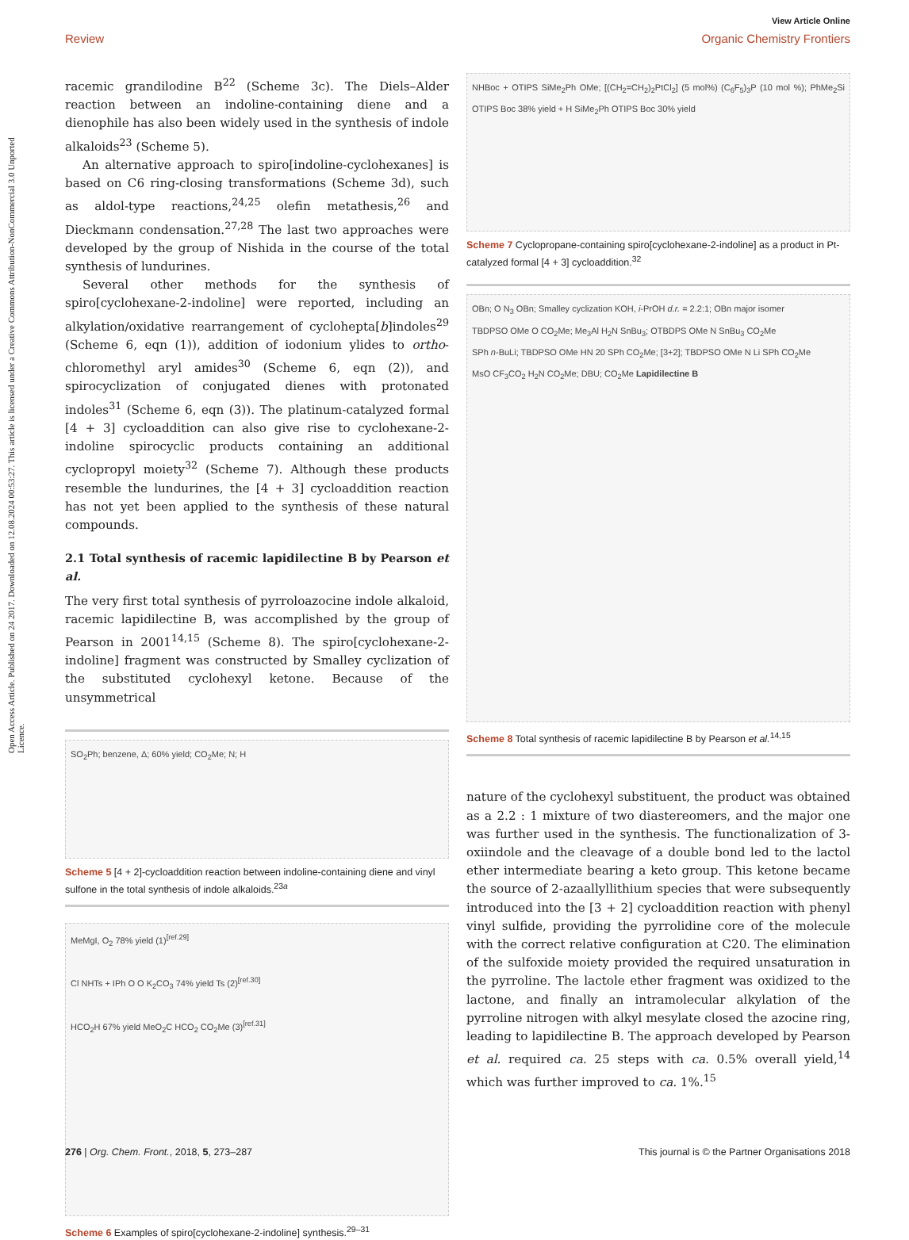View Article Online
Review Organic Chemistry Frontiers
Open Access Article. Published on 24 2017. Downloaded on 12.08.2024 00:53:27. This article is licensed under a Creative Commons Attribution-NonCommercial 3.0 Unported Licence.
racemic grandilodine B<sup>22</sup> (Scheme 3c). The Diels–Alder reaction between an indoline-containing diene and a dienophile has also been widely used in the synthesis of indole alkaloids<sup>23</sup> (Scheme 5).
An alternative approach to spiro[indoline-cyclohexanes] is based on C6 ring-closing transformations (Scheme 3d), such as aldol-type reactions,<sup>24,25</sup> olefin metathesis,<sup>26</sup> and Dieckmann condensation.<sup>27,28</sup> The last two approaches were developed by the group of Nishida in the course of the total synthesis of lundurines.
Several other methods for the synthesis of spiro[cyclohexane-2-indoline] were reported, including an alkylation/oxidative rearrangement of cyclohepta[b]indoles<sup>29</sup> (Scheme 6, eqn (1)), addition of iodonium ylides to ortho-chloromethyl aryl amides<sup>30</sup> (Scheme 6, eqn (2)), and spirocyclization of conjugated dienes with protonated indoles<sup>31</sup> (Scheme 6, eqn (3)). The platinum-catalyzed formal [4 + 3] cycloaddition can also give rise to cyclohexane-2-indoline spirocyclic products containing an additional cyclopropyl moiety<sup>32</sup> (Scheme 7). Although these products resemble the lundurines, the [4 + 3] cycloaddition reaction has not yet been applied to the synthesis of these natural compounds.
2.1 Total synthesis of racemic lapidilectine B by Pearson et al.
The very first total synthesis of pyrroloazocine indole alkaloid, racemic lapidilectine B, was accomplished by the group of Pearson in 2001<sup>14,15</sup> (Scheme 8). The spiro[cyclohexane-2-indoline] fragment was constructed by Smalley cyclization of the substituted cyclohexyl ketone. Because of the unsymmetrical
SO<sub>2</sub>Ph; benzene, Δ; 60% yield; CO<sub>2</sub>Me; N; H
Scheme 5 [4 + 2]-cycloaddition reaction between indoline-containing diene and vinyl sulfone in the total synthesis of indole alkaloids.<sup>23a</sup>
MeMgI, O<sub>2</sub> 78% yield (1)<sup>[ref.29]</sup>
Cl NHTs + IPh O O K<sub>2</sub>CO<sub>3</sub> 74% yield Ts (2)<sup>[ref.30]</sup>
HCO<sub>2</sub>H 67% yield MeO<sub>2</sub>C HCO<sub>2</sub> CO<sub>2</sub>Me (3)<sup>[ref.31]</sup>
Scheme 6 Examples of spiro[cyclohexane-2-indoline] synthesis.<sup>29–31</sup>
NHBoc + OTIPS SiMe<sub>2</sub>Ph OMe; [(CH<sub>2</sub>=CH<sub>2</sub>)<sub>2</sub>PtCl<sub>2</sub>] (5 mol%) (C<sub>6</sub>F<sub>5</sub>)<sub>3</sub>P (10 mol %); PhMe<sub>2</sub>Si OTIPS Boc 38% yield + H SiMe<sub>2</sub>Ph OTIPS Boc 30% yield
Scheme 7 Cyclopropane-containing spiro[cyclohexane-2-indoline] as a product in Pt-catalyzed formal [4 + 3] cycloaddition.<sup>32</sup>
OBn; O N<sub>3</sub> OBn; Smalley cyclization KOH, i-PrOH d.r. = 2.2:1; OBn major isomer
TBDPSO OMe O CO<sub>2</sub>Me; Me<sub>3</sub>Al H<sub>2</sub>N SnBu<sub>3</sub>; OTBDPS OMe N SnBu<sub>3</sub> CO<sub>2</sub>Me
SPh n-BuLi; TBDPSO OMe HN 20 SPh CO<sub>2</sub>Me; [3+2]; TBDPSO OMe N Li SPh CO<sub>2</sub>Me
MsO CF<sub>3</sub>CO<sub>2</sub> H<sub>2</sub>N CO<sub>2</sub>Me; DBU; CO<sub>2</sub>Me Lapidilectine B
Scheme 8 Total synthesis of racemic lapidilectine B by Pearson et al.<sup>14,15</sup>
nature of the cyclohexyl substituent, the product was obtained as a 2.2 : 1 mixture of two diastereomers, and the major one was further used in the synthesis. The functionalization of 3-oxiindole and the cleavage of a double bond led to the lactol ether intermediate bearing a keto group. This ketone became the source of 2-azaallyllithium species that were subsequently introduced into the [3 + 2] cycloaddition reaction with phenyl vinyl sulfide, providing the pyrrolidine core of the molecule with the correct relative configuration at C20. The elimination of the sulfoxide moiety provided the required unsaturation in the pyrroline. The lactole ether fragment was oxidized to the lactone, and finally an intramolecular alkylation of the pyrroline nitrogen with alkyl mesylate closed the azocine ring, leading to lapidilectine B. The approach developed by Pearson et al. required ca. 25 steps with ca. 0.5% overall yield,<sup>14</sup> which was further improved to ca. 1%.<sup>15</sup>
276 | Org. Chem. Front., 2018, 5, 273–287 This journal is © the Partner Organisations 2018